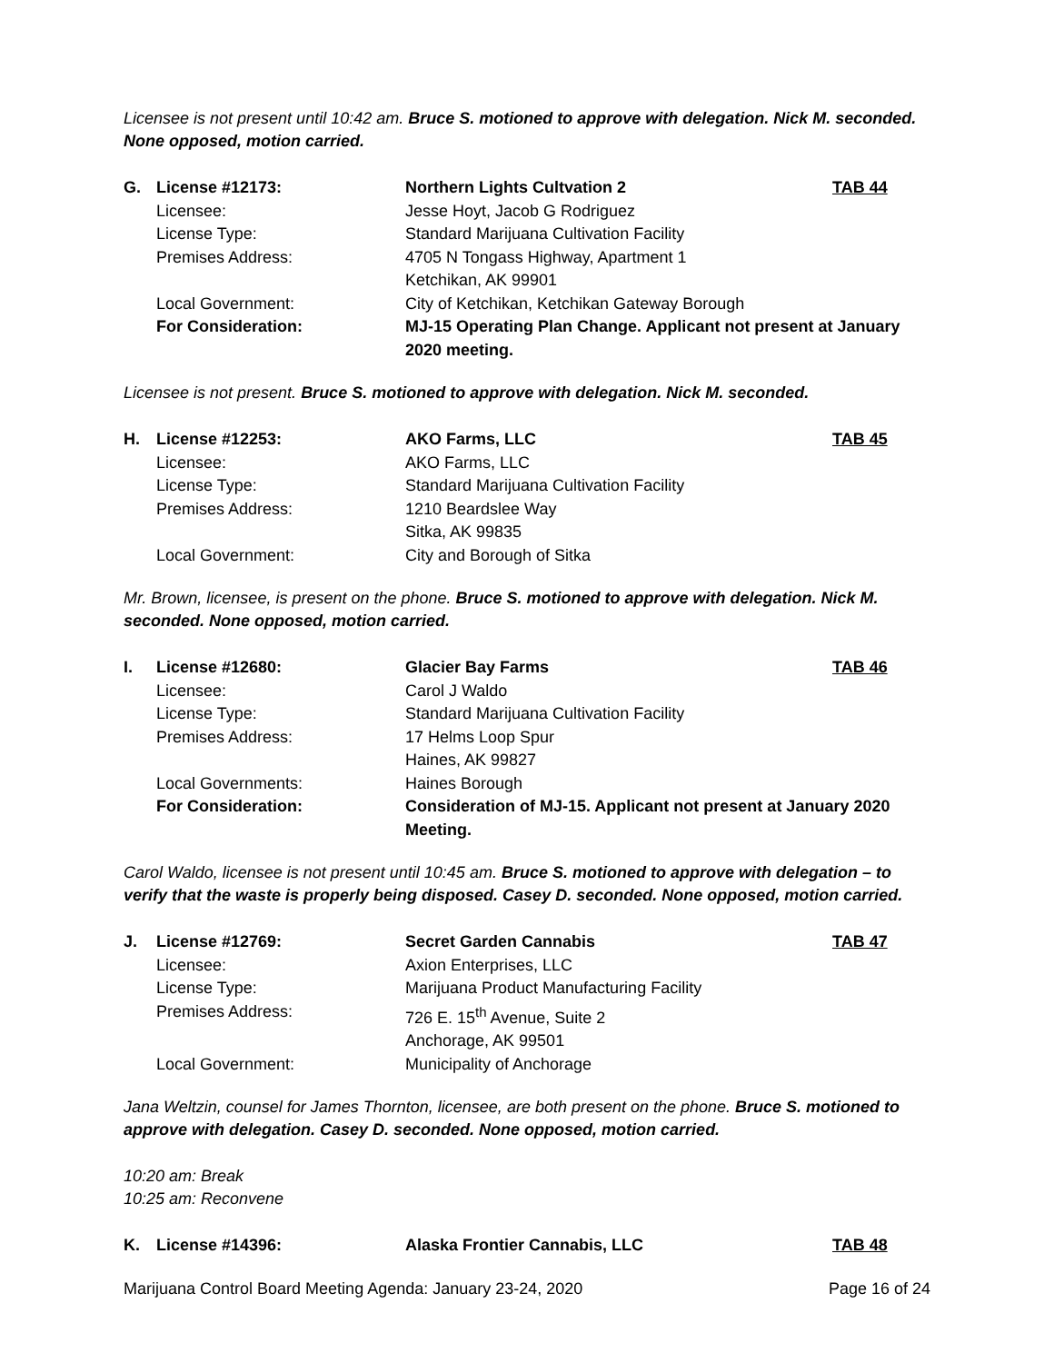Licensee is not present until 10:42 am. Bruce S. motioned to approve with delegation. Nick M. seconded. None opposed, motion carried.
| G. | License #12173: | Northern Lights Cultvation 2 | TAB 44 |
| | Licensee: | Jesse Hoyt, Jacob G Rodriguez | |
| | License Type: | Standard Marijuana Cultivation Facility | |
| | Premises Address: | 4705 N Tongass Highway, Apartment 1 Ketchikan, AK 99901 | |
| | Local Government: | City of Ketchikan, Ketchikan Gateway Borough | |
| | For Consideration: | MJ-15 Operating Plan Change. Applicant not present at January 2020 meeting. | |
Licensee is not present. Bruce S. motioned to approve with delegation. Nick M. seconded.
| H. | License #12253: | AKO Farms, LLC | TAB 45 |
| | Licensee: | AKO Farms, LLC | |
| | License Type: | Standard Marijuana Cultivation Facility | |
| | Premises Address: | 1210 Beardslee Way Sitka, AK 99835 | |
| | Local Government: | City and Borough of Sitka | |
Mr. Brown, licensee, is present on the phone. Bruce S. motioned to approve with delegation. Nick M. seconded. None opposed, motion carried.
| I. | License #12680: | Glacier Bay Farms | TAB 46 |
| | Licensee: | Carol J Waldo | |
| | License Type: | Standard Marijuana Cultivation Facility | |
| | Premises Address: | 17 Helms Loop Spur Haines, AK 99827 | |
| | Local Governments: | Haines Borough | |
| | For Consideration: | Consideration of MJ-15. Applicant not present at January 2020 Meeting. | |
Carol Waldo, licensee is not present until 10:45 am. Bruce S. motioned to approve with delegation – to verify that the waste is properly being disposed. Casey D. seconded. None opposed, motion carried.
| J. | License #12769: | Secret Garden Cannabis | TAB 47 |
| | Licensee: | Axion Enterprises, LLC | |
| | License Type: | Marijuana Product Manufacturing Facility | |
| | Premises Address: | 726 E. 15<sup>th</sup> Avenue, Suite 2 Anchorage, AK 99501 | |
| | Local Government: | Municipality of Anchorage | |
Jana Weltzin, counsel for James Thornton, licensee, are both present on the phone. Bruce S. motioned to approve with delegation. Casey D. seconded. None opposed, motion carried.
10:20 am: Break
10:25 am: Reconvene
| K. | License #14396: | Alaska Frontier Cannabis, LLC | TAB 48 |
Marijuana Control Board Meeting Agenda: January 23-24, 2020 Page 16 of 24